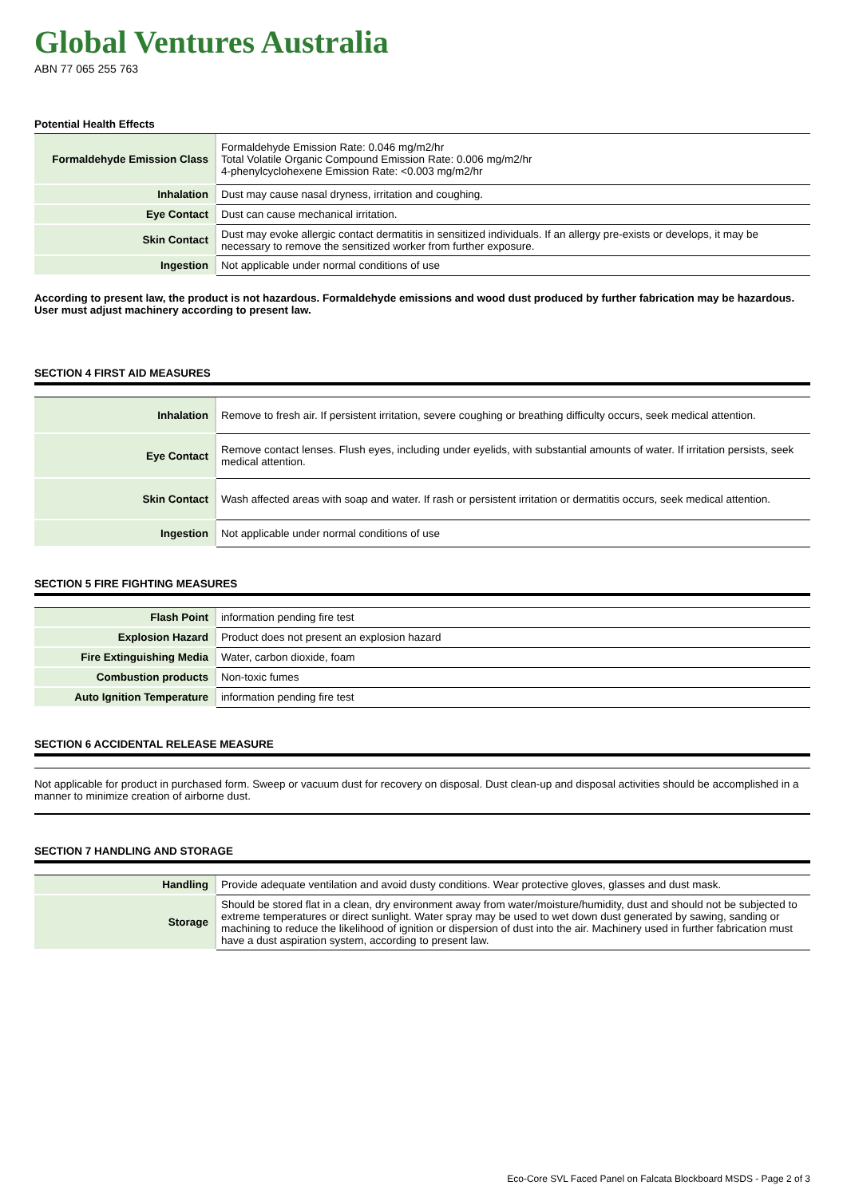Global Ventures Australia
ABN 77 065 255 763
Potential Health Effects
| Formaldehyde Emission Class | Formaldehyde Emission Rate: 0.046 mg/m2/hr Total Volatile Organic Compound Emission Rate: 0.006 mg/m2/hr 4-phenylcyclohexene Emission Rate: <0.003 mg/m2/hr |
| Inhalation | Dust may cause nasal dryness, irritation and coughing. |
| Eye Contact | Dust can cause mechanical irritation. |
| Skin Contact | Dust may evoke allergic contact dermatitis in sensitized individuals. If an allergy pre-exists or develops, it may be necessary to remove the sensitized worker from further exposure. |
| Ingestion | Not applicable under normal conditions of use |
According to present law, the product is not hazardous. Formaldehyde emissions and wood dust produced by further fabrication may be hazardous. User must adjust machinery according to present law.
SECTION 4 FIRST AID MEASURES
| Inhalation | Remove to fresh air. If persistent irritation, severe coughing or breathing difficulty occurs, seek medical attention. |
| Eye Contact | Remove contact lenses. Flush eyes, including under eyelids, with substantial amounts of water. If irritation persists, seek medical attention. |
| Skin Contact | Wash affected areas with soap and water. If rash or persistent irritation or dermatitis occurs, seek medical attention. |
| Ingestion | Not applicable under normal conditions of use |
SECTION 5 FIRE FIGHTING MEASURES
| Flash Point | information pending fire test |
| Explosion Hazard | Product does not present an explosion hazard |
| Fire Extinguishing Media | Water, carbon dioxide, foam |
| Combustion products | Non-toxic fumes |
| Auto Ignition Temperature | information pending fire test |
SECTION 6 ACCIDENTAL RELEASE MEASURE
Not applicable for product in purchased form. Sweep or vacuum dust for recovery on disposal. Dust clean-up and disposal activities should be accomplished in a manner to minimize creation of airborne dust.
SECTION 7 HANDLING AND STORAGE
| Handling | Provide adequate ventilation and avoid dusty conditions. Wear protective gloves, glasses and dust mask. |
| Storage | Should be stored flat in a clean, dry environment away from water/moisture/humidity, dust and should not be subjected to extreme temperatures or direct sunlight. Water spray may be used to wet down dust generated by sawing, sanding or machining to reduce the likelihood of ignition or dispersion of dust into the air. Machinery used in further fabrication must have a dust aspiration system, according to present law. |
Eco-Core SVL Faced Panel on Falcata Blockboard MSDS - Page 2 of 3